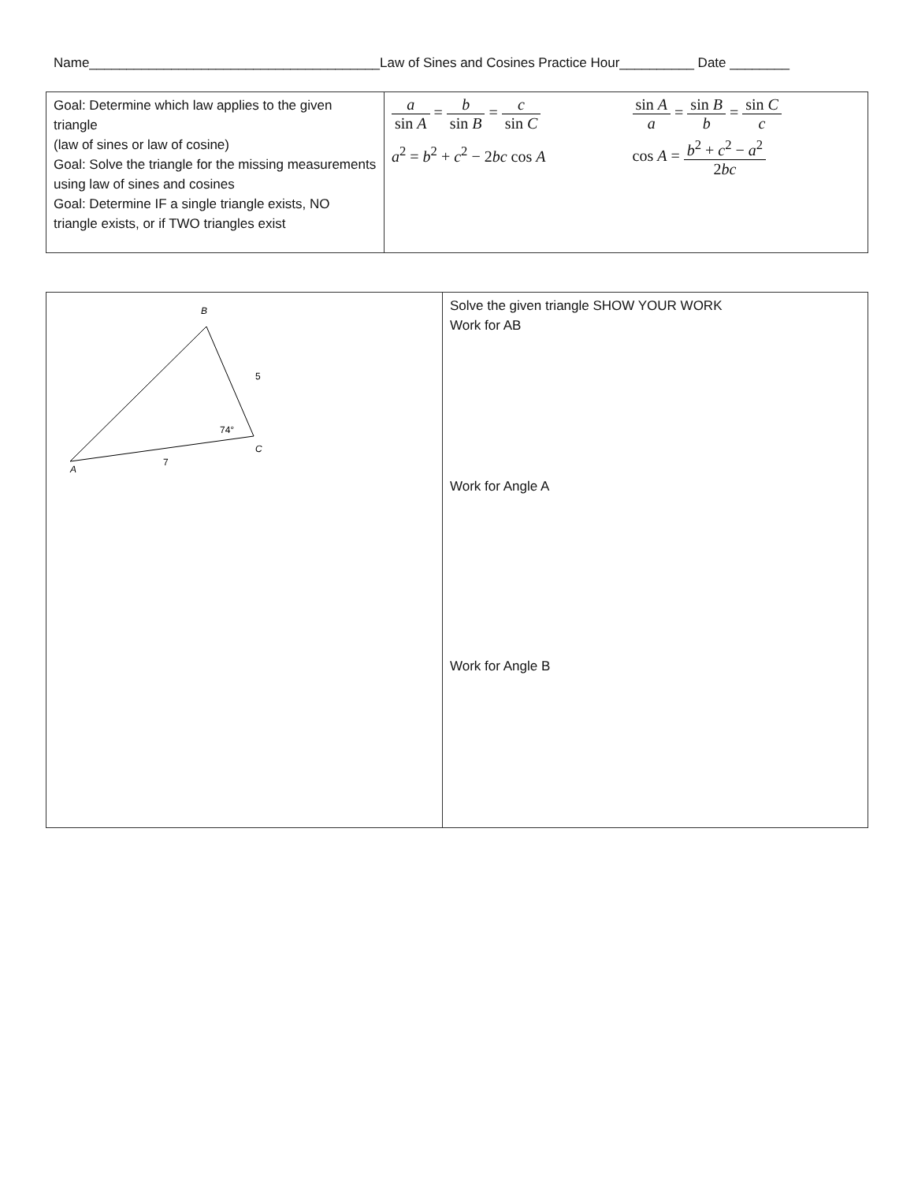Name_______________________________________Law of Sines and Cosines Practice Hour__________ Date ________
| Goal: Determine which law applies to the given triangle (law of sines or law of cosine) Goal: Solve the triangle for the missing measurements using law of sines and cosines Goal: Determine IF a single triangle exists, NO triangle exists, or if TWO triangles exist | a sin A = b sin B = c sin C a<sup>2</sup> = b<sup>2</sup> + c<sup>2</sup> − 2 bc cos A sin A a = sin B b = sin C c cos A = b<sup>2</sup> + c<sup>2</sup> − a<sup>2</sup> 2 bc |
| B 5 74° C 7 A | Solve the given triangle SHOW YOUR WORK Work for AB Work for Angle A Work for Angle B |